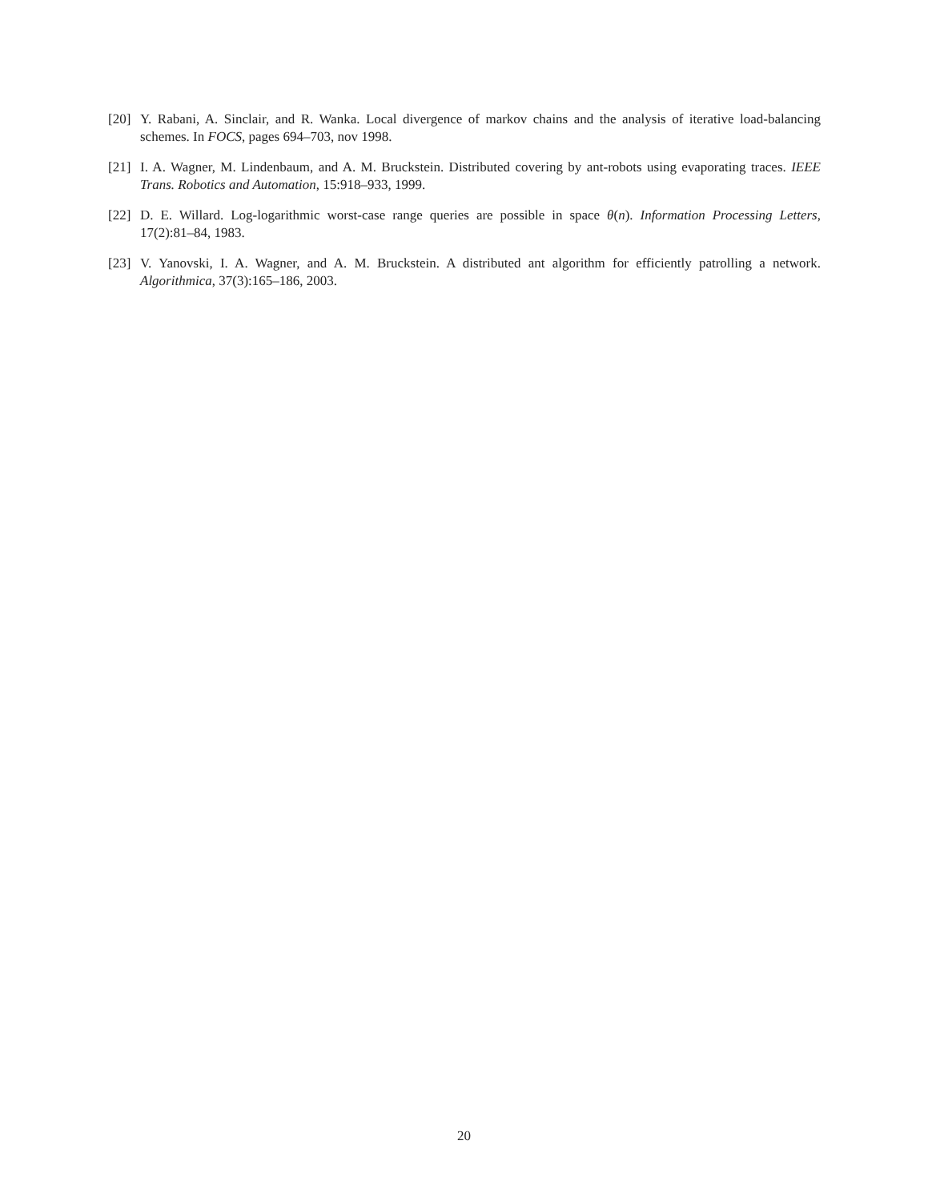[20] Y. Rabani, A. Sinclair, and R. Wanka. Local divergence of markov chains and the analysis of iterative load-balancing schemes. In FOCS, pages 694–703, nov 1998.
[21] I. A. Wagner, M. Lindenbaum, and A. M. Bruckstein. Distributed covering by ant-robots using evaporating traces. IEEE Trans. Robotics and Automation, 15:918–933, 1999.
[22] D. E. Willard. Log-logarithmic worst-case range queries are possible in space θ(n). Information Processing Letters, 17(2):81–84, 1983.
[23] V. Yanovski, I. A. Wagner, and A. M. Bruckstein. A distributed ant algorithm for efficiently patrolling a network. Algorithmica, 37(3):165–186, 2003.
20